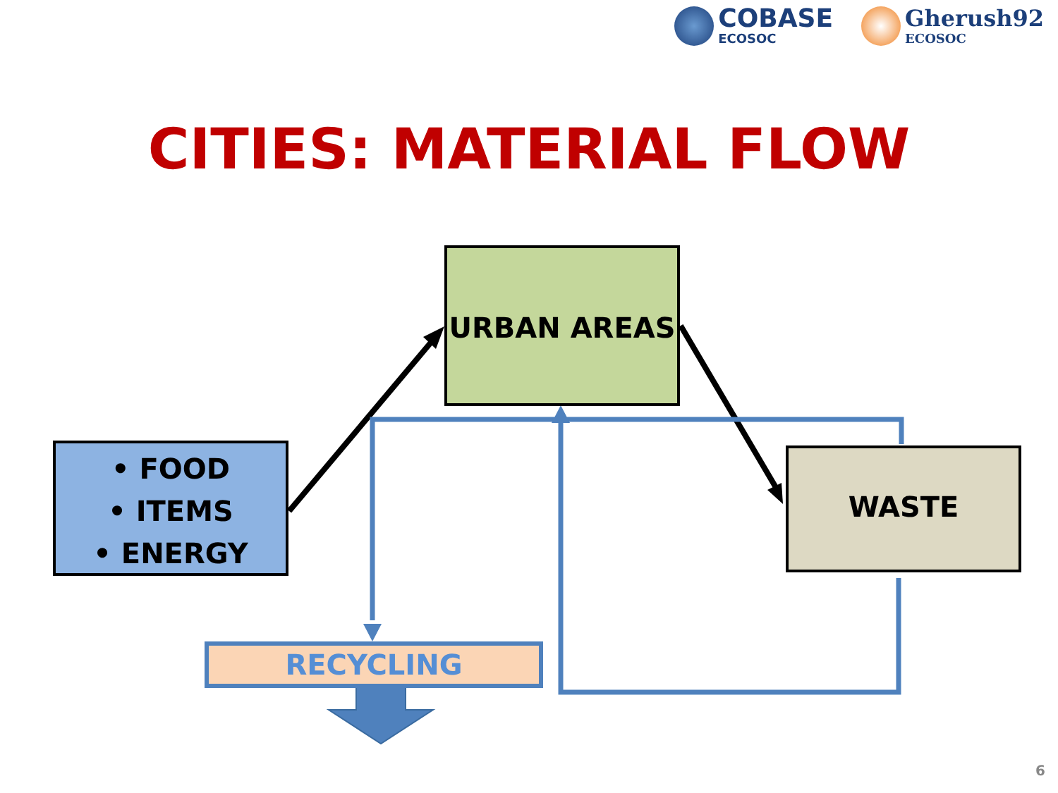COBASE
ECOSOC
Gherush92
ECOSOC
CITIES: MATERIAL FLOW
URBAN AREAS
• FOOD
• ITEMS
• ENERGY
WASTE
RECYCLING
6